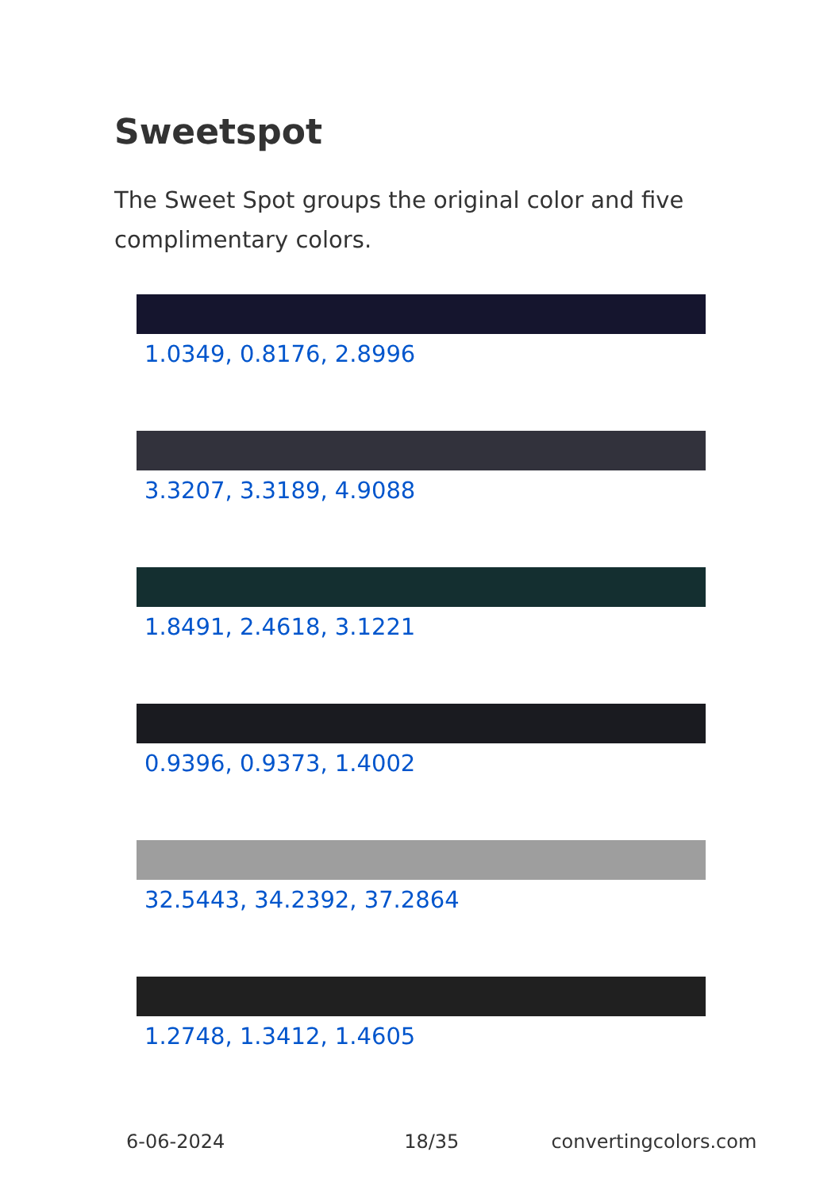Sweetspot
The Sweet Spot groups the original color and five complimentary colors.
1.0349, 0.8176, 2.8996
3.3207, 3.3189, 4.9088
1.8491, 2.4618, 3.1221
0.9396, 0.9373, 1.4002
32.5443, 34.2392, 37.2864
1.2748, 1.3412, 1.4605
6-06-2024 18/35 convertingcolors.com